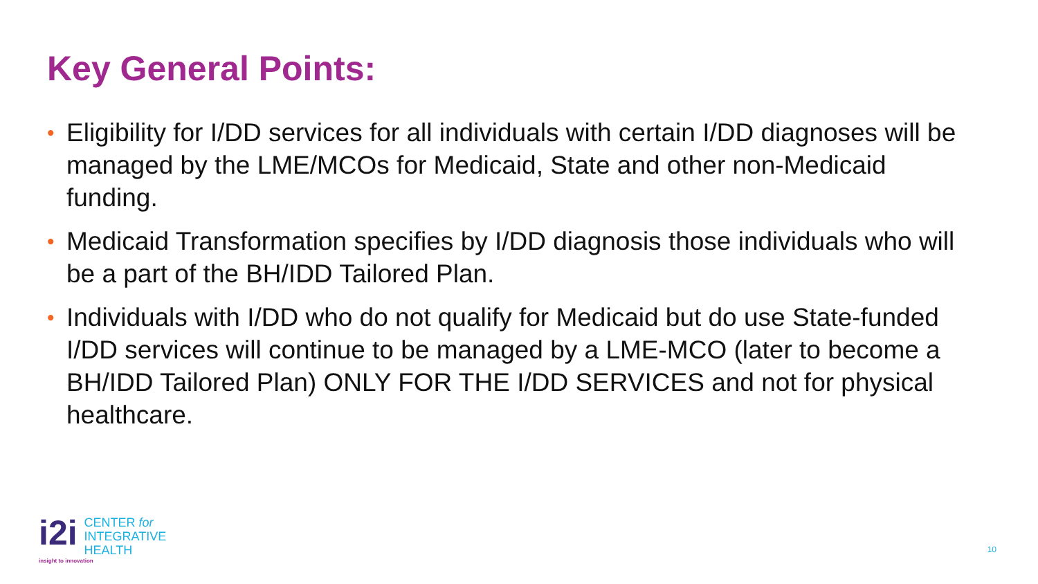Key General Points:
• Eligibility for I/DD services for all individuals with certain I/DD diagnoses will be managed by the LME/MCOs for Medicaid, State and other non-Medicaid funding.
• Medicaid Transformation specifies by I/DD diagnosis those individuals who will be a part of the BH/IDD Tailored Plan.
• Individuals with I/DD who do not qualify for Medicaid but do use State-funded I/DD services will continue to be managed by a LME-MCO (later to become a BH/IDD Tailored Plan) ONLY FOR THE I/DD SERVICES and not for physical healthcare.
i2i
CENTER for
INTEGRATIVE
HEALTH
insight to innovation
10